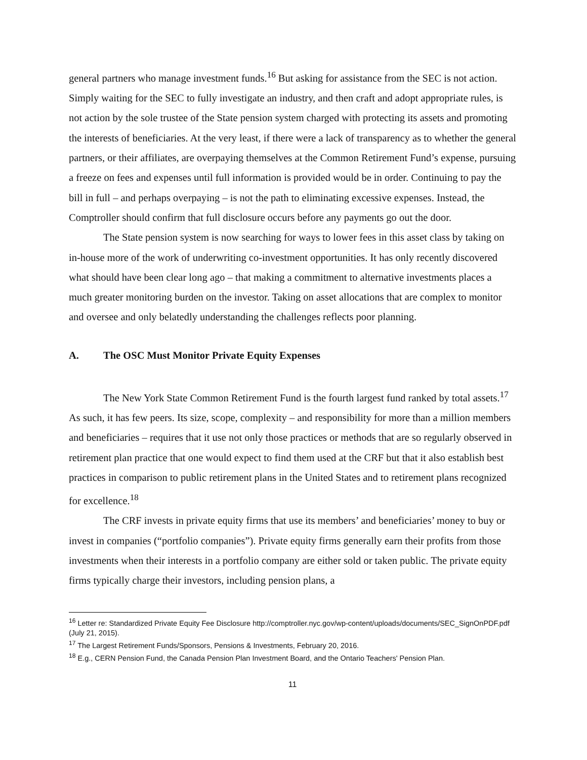general partners who manage investment funds.<sup>16</sup> But asking for assistance from the SEC is not action. Simply waiting for the SEC to fully investigate an industry, and then craft and adopt appropriate rules, is not action by the sole trustee of the State pension system charged with protecting its assets and promoting the interests of beneficiaries. At the very least, if there were a lack of transparency as to whether the general partners, or their affiliates, are overpaying themselves at the Common Retirement Fund’s expense, pursuing a freeze on fees and expenses until full information is provided would be in order. Continuing to pay the bill in full – and perhaps overpaying – is not the path to eliminating excessive expenses. Instead, the Comptroller should confirm that full disclosure occurs before any payments go out the door.
The State pension system is now searching for ways to lower fees in this asset class by taking on in-house more of the work of underwriting co-investment opportunities. It has only recently discovered what should have been clear long ago – that making a commitment to alternative investments places a much greater monitoring burden on the investor. Taking on asset allocations that are complex to monitor and oversee and only belatedly understanding the challenges reflects poor planning.
A. The OSC Must Monitor Private Equity Expenses
The New York State Common Retirement Fund is the fourth largest fund ranked by total assets.<sup>17</sup> As such, it has few peers. Its size, scope, complexity – and responsibility for more than a million members and beneficiaries – requires that it use not only those practices or methods that are so regularly observed in retirement plan practice that one would expect to find them used at the CRF but that it also establish best practices in comparison to public retirement plans in the United States and to retirement plans recognized for excellence.<sup>18</sup>
The CRF invests in private equity firms that use its members’ and beneficiaries’ money to buy or invest in companies (“portfolio companies”). Private equity firms generally earn their profits from those investments when their interests in a portfolio company are either sold or taken public. The private equity firms typically charge their investors, including pension plans, a
<sup>16</sup> Letter re: Standardized Private Equity Fee Disclosure http://comptroller.nyc.gov/wp-content/uploads/documents/SEC_SignOnPDF.pdf (July 21, 2015).
<sup>17</sup> The Largest Retirement Funds/Sponsors, Pensions & Investments, February 20, 2016.
<sup>18</sup> E.g., CERN Pension Fund, the Canada Pension Plan Investment Board, and the Ontario Teachers' Pension Plan.
11